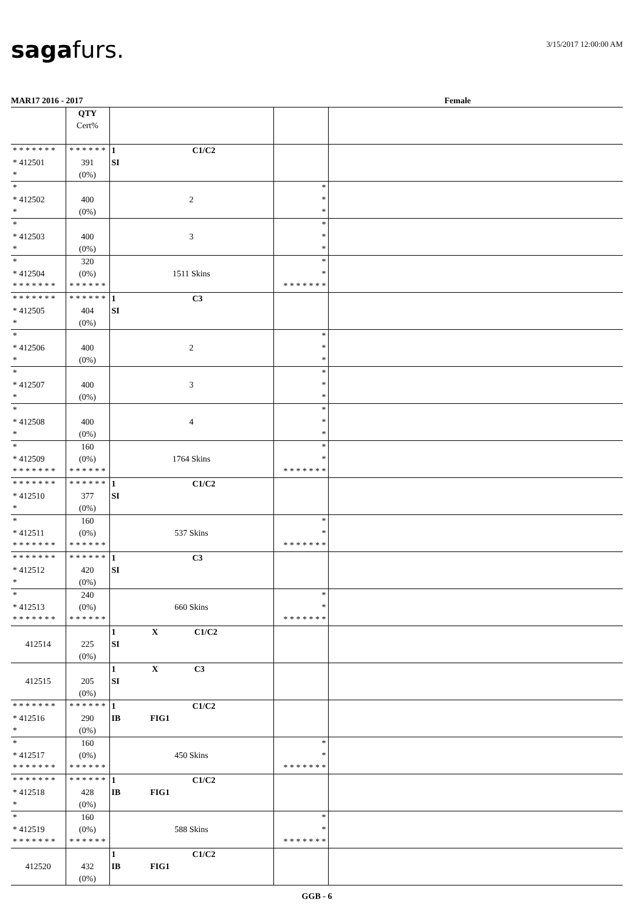sagafurs.
3/15/2017 12:00:00 AM
MAR17 2016 - 2017 Female
| | QTY Cert% | | | |
| --- | --- | --- | --- | --- |
| * * * * * * * * 412501 * | * * * * * * 391 (0%) | 1 C1/C2 SI | | |
| * * 412502 * | 400 (0%) | 2 | * * * | |
| * * 412503 * | 400 (0%) | 3 | * * * | |
| * * 412504 * * * * * * * | 320 (0%) * * * * * * | 1511 Skins | * * * * * * * * * | |
| * * * * * * * * 412505 * | * * * * * * 404 (0%) | 1 C3 SI | | |
| * * 412506 * | 400 (0%) | 2 | * * * | |
| * * 412507 * | 400 (0%) | 3 | * * * | |
| * * 412508 * | 400 (0%) | 4 | * * * | |
| * * 412509 * * * * * * * | 160 (0%) * * * * * * | 1764 Skins | * * * * * * * * * | |
| * * * * * * * * 412510 * | * * * * * * 377 (0%) | 1 C1/C2 SI | | |
| * * 412511 * * * * * * * | 160 (0%) * * * * * * | 537 Skins | * * * * * * * * * | |
| * * * * * * * * 412512 * | * * * * * * 420 (0%) | 1 C3 SI | | |
| * * 412513 * * * * * * * | 240 (0%) * * * * * * | 660 Skins | * * * * * * * * * | |
| 412514 | 225 (0%) | 1 X C1/C2 SI | | |
| 412515 | 205 (0%) | 1 X C3 SI | | |
| * * * * * * * * 412516 * | * * * * * * 290 (0%) | 1 C1/C2 IB FIG1 | | |
| * * 412517 * * * * * * * | 160 (0%) * * * * * * | 450 Skins | * * * * * * * * * | |
| * * * * * * * * 412518 * | * * * * * * 428 (0%) | 1 C1/C2 IB FIG1 | | |
| * * 412519 * * * * * * * | 160 (0%) * * * * * * | 588 Skins | * * * * * * * * * | |
| 412520 | 432 (0%) | 1 C1/C2 IB FIG1 | | |
GGB - 6